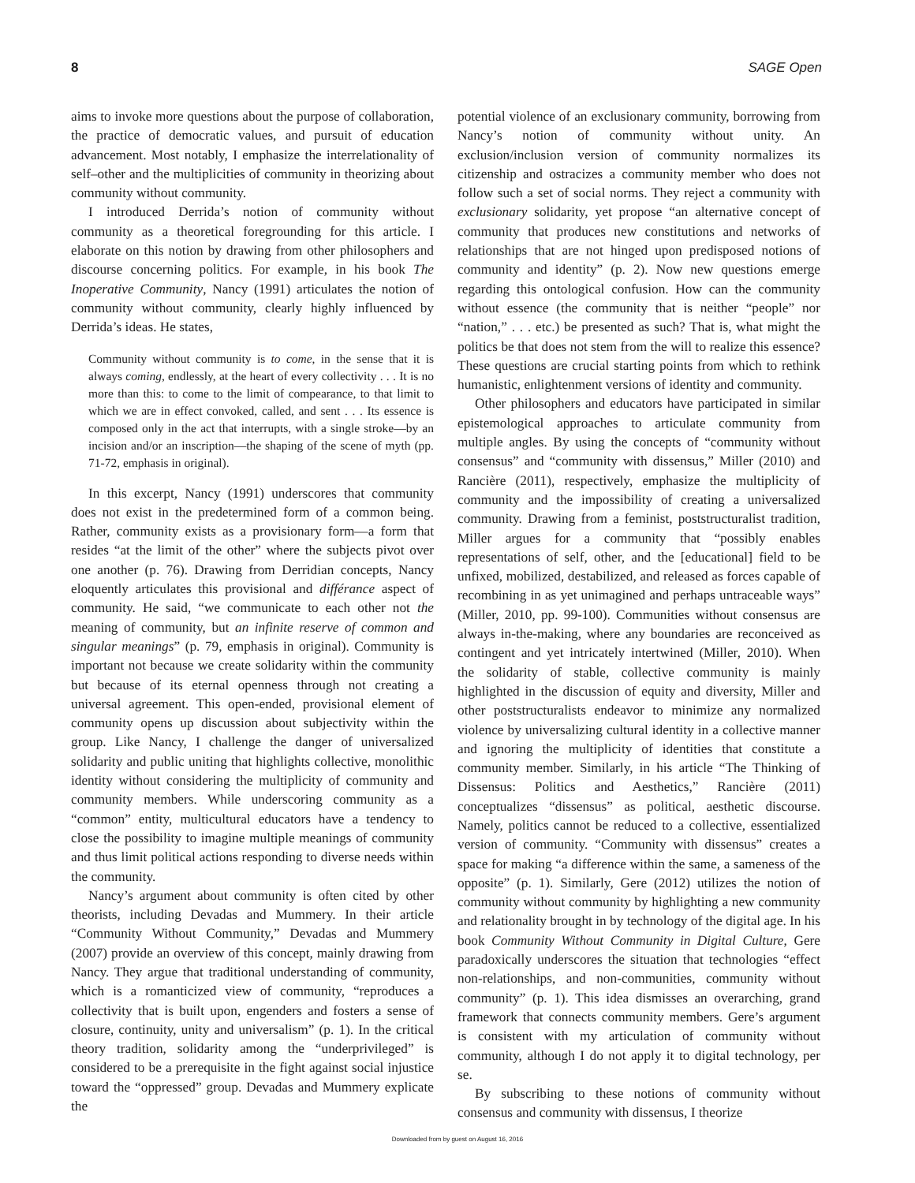8 SAGE Open
aims to invoke more questions about the purpose of collaboration, the practice of democratic values, and pursuit of education advancement. Most notably, I emphasize the interrelationality of self–other and the multiplicities of community in theorizing about community without community.
I introduced Derrida’s notion of community without community as a theoretical foregrounding for this article. I elaborate on this notion by drawing from other philosophers and discourse concerning politics. For example, in his book The Inoperative Community, Nancy (1991) articulates the notion of community without community, clearly highly influenced by Derrida’s ideas. He states,
Community without community is to come, in the sense that it is always coming, endlessly, at the heart of every collectivity . . . It is no more than this: to come to the limit of compearance, to that limit to which we are in effect convoked, called, and sent . . . Its essence is composed only in the act that interrupts, with a single stroke—by an incision and/or an inscription—the shaping of the scene of myth (pp. 71-72, emphasis in original).
In this excerpt, Nancy (1991) underscores that community does not exist in the predetermined form of a common being. Rather, community exists as a provisionary form—a form that resides “at the limit of the other” where the subjects pivot over one another (p. 76). Drawing from Derridian concepts, Nancy eloquently articulates this provisional and différance aspect of community. He said, “we communicate to each other not the meaning of community, but an infinite reserve of common and singular meanings” (p. 79, emphasis in original). Community is important not because we create solidarity within the community but because of its eternal openness through not creating a universal agreement. This open-ended, provisional element of community opens up discussion about subjectivity within the group. Like Nancy, I challenge the danger of universalized solidarity and public uniting that highlights collective, monolithic identity without considering the multiplicity of community and community members. While underscoring community as a “common” entity, multicultural educators have a tendency to close the possibility to imagine multiple meanings of community and thus limit political actions responding to diverse needs within the community.
Nancy’s argument about community is often cited by other theorists, including Devadas and Mummery. In their article “Community Without Community,” Devadas and Mummery (2007) provide an overview of this concept, mainly drawing from Nancy. They argue that traditional understanding of community, which is a romanticized view of community, “reproduces a collectivity that is built upon, engenders and fosters a sense of closure, continuity, unity and universalism” (p. 1). In the critical theory tradition, solidarity among the “underprivileged” is considered to be a prerequisite in the fight against social injustice toward the “oppressed” group. Devadas and Mummery explicate the
potential violence of an exclusionary community, borrowing from Nancy’s notion of community without unity. An exclusion/inclusion version of community normalizes its citizenship and ostracizes a community member who does not follow such a set of social norms. They reject a community with exclusionary solidarity, yet propose “an alternative concept of community that produces new constitutions and networks of relationships that are not hinged upon predisposed notions of community and identity” (p. 2). Now new questions emerge regarding this ontological confusion. How can the community without essence (the community that is neither “people” nor “nation,” . . . etc.) be presented as such? That is, what might the politics be that does not stem from the will to realize this essence? These questions are crucial starting points from which to rethink humanistic, enlightenment versions of identity and community.
Other philosophers and educators have participated in similar epistemological approaches to articulate community from multiple angles. By using the concepts of “community without consensus” and “community with dissensus,” Miller (2010) and Rancière (2011), respectively, emphasize the multiplicity of community and the impossibility of creating a universalized community. Drawing from a feminist, poststructuralist tradition, Miller argues for a community that “possibly enables representations of self, other, and the [educational] field to be unfixed, mobilized, destabilized, and released as forces capable of recombining in as yet unimagined and perhaps untraceable ways” (Miller, 2010, pp. 99-100). Communities without consensus are always in-the-making, where any boundaries are reconceived as contingent and yet intricately intertwined (Miller, 2010). When the solidarity of stable, collective community is mainly highlighted in the discussion of equity and diversity, Miller and other poststructuralists endeavor to minimize any normalized violence by universalizing cultural identity in a collective manner and ignoring the multiplicity of identities that constitute a community member. Similarly, in his article “The Thinking of Dissensus: Politics and Aesthetics,” Rancière (2011) conceptualizes “dissensus” as political, aesthetic discourse. Namely, politics cannot be reduced to a collective, essentialized version of community. “Community with dissensus” creates a space for making “a difference within the same, a sameness of the opposite” (p. 1). Similarly, Gere (2012) utilizes the notion of community without community by highlighting a new community and relationality brought in by technology of the digital age. In his book Community Without Community in Digital Culture, Gere paradoxically underscores the situation that technologies “effect non-relationships, and non-communities, community without community” (p. 1). This idea dismisses an overarching, grand framework that connects community members. Gere’s argument is consistent with my articulation of community without community, although I do not apply it to digital technology, per se.
By subscribing to these notions of community without consensus and community with dissensus, I theorize
Downloaded from by guest on August 16, 2016